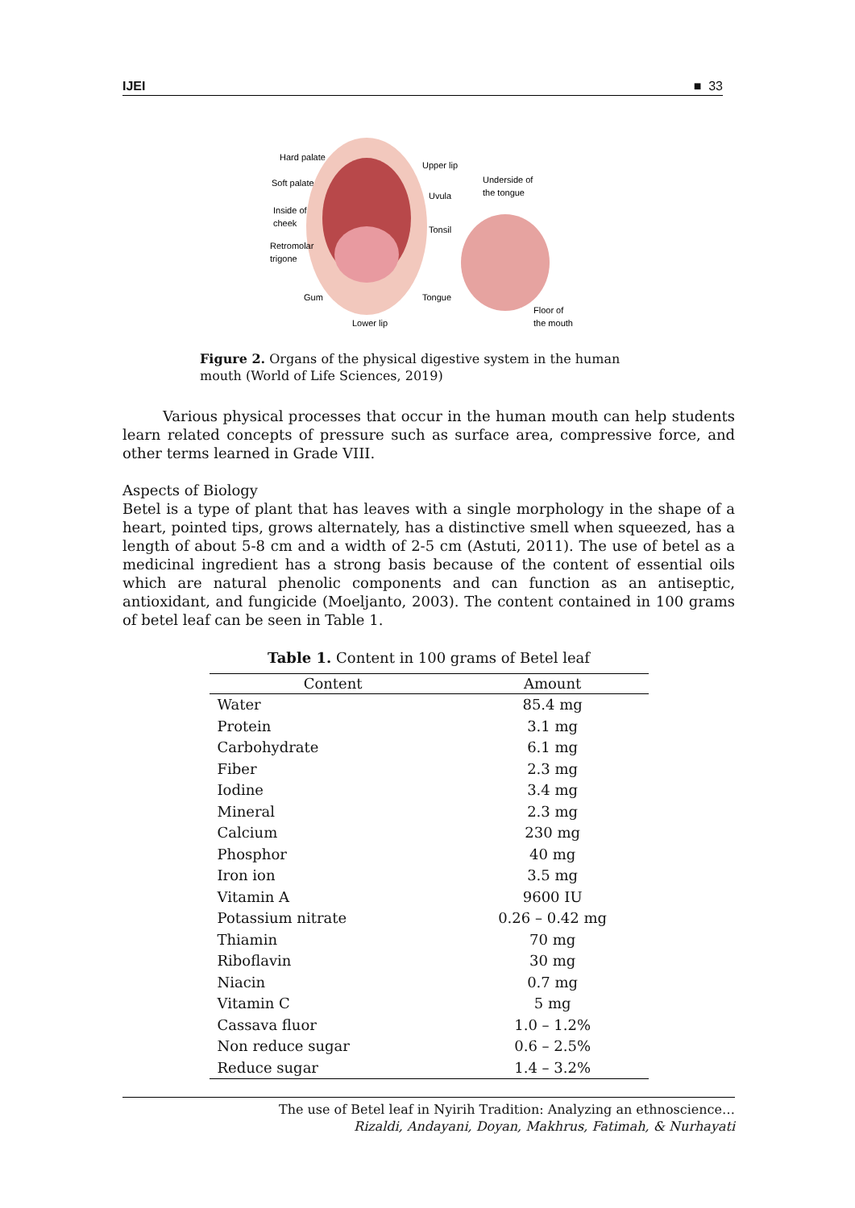IJEI ■ 33
Hard palate
Soft palate
Inside of
cheek
Retromolar
trigone
Gum
Lower lip
Upper lip
Uvula
Tonsil
Tongue
Underside of
the tongue
Floor of
the mouth
Figure 2. Organs of the physical digestive system in the human mouth (World of Life Sciences, 2019)
Various physical processes that occur in the human mouth can help students learn related concepts of pressure such as surface area, compressive force, and other terms learned in Grade VIII.
Aspects of Biology
Betel is a type of plant that has leaves with a single morphology in the shape of a heart, pointed tips, grows alternately, has a distinctive smell when squeezed, has a length of about 5-8 cm and a width of 2-5 cm (Astuti, 2011). The use of betel as a medicinal ingredient has a strong basis because of the content of essential oils which are natural phenolic components and can function as an antiseptic, antioxidant, and fungicide (Moeljanto, 2003). The content contained in 100 grams of betel leaf can be seen in Table 1.
Table 1. Content in 100 grams of Betel leaf
| Content | Amount |
| --- | --- |
| Water | 85.4 mg |
| Protein | 3.1 mg |
| Carbohydrate | 6.1 mg |
| Fiber | 2.3 mg |
| Iodine | 3.4 mg |
| Mineral | 2.3 mg |
| Calcium | 230 mg |
| Phosphor | 40 mg |
| Iron ion | 3.5 mg |
| Vitamin A | 9600 IU |
| Potassium nitrate | 0.26 – 0.42 mg |
| Thiamin | 70 mg |
| Riboflavin | 30 mg |
| Niacin | 0.7 mg |
| Vitamin C | 5 mg |
| Cassava fluor | 1.0 – 1.2% |
| Non reduce sugar | 0.6 – 2.5% |
| Reduce sugar | 1.4 – 3.2% |
The use of Betel leaf in Nyirih Tradition: Analyzing an ethnoscience…
Rizaldi, Andayani, Doyan, Makhrus, Fatimah, & Nurhayati